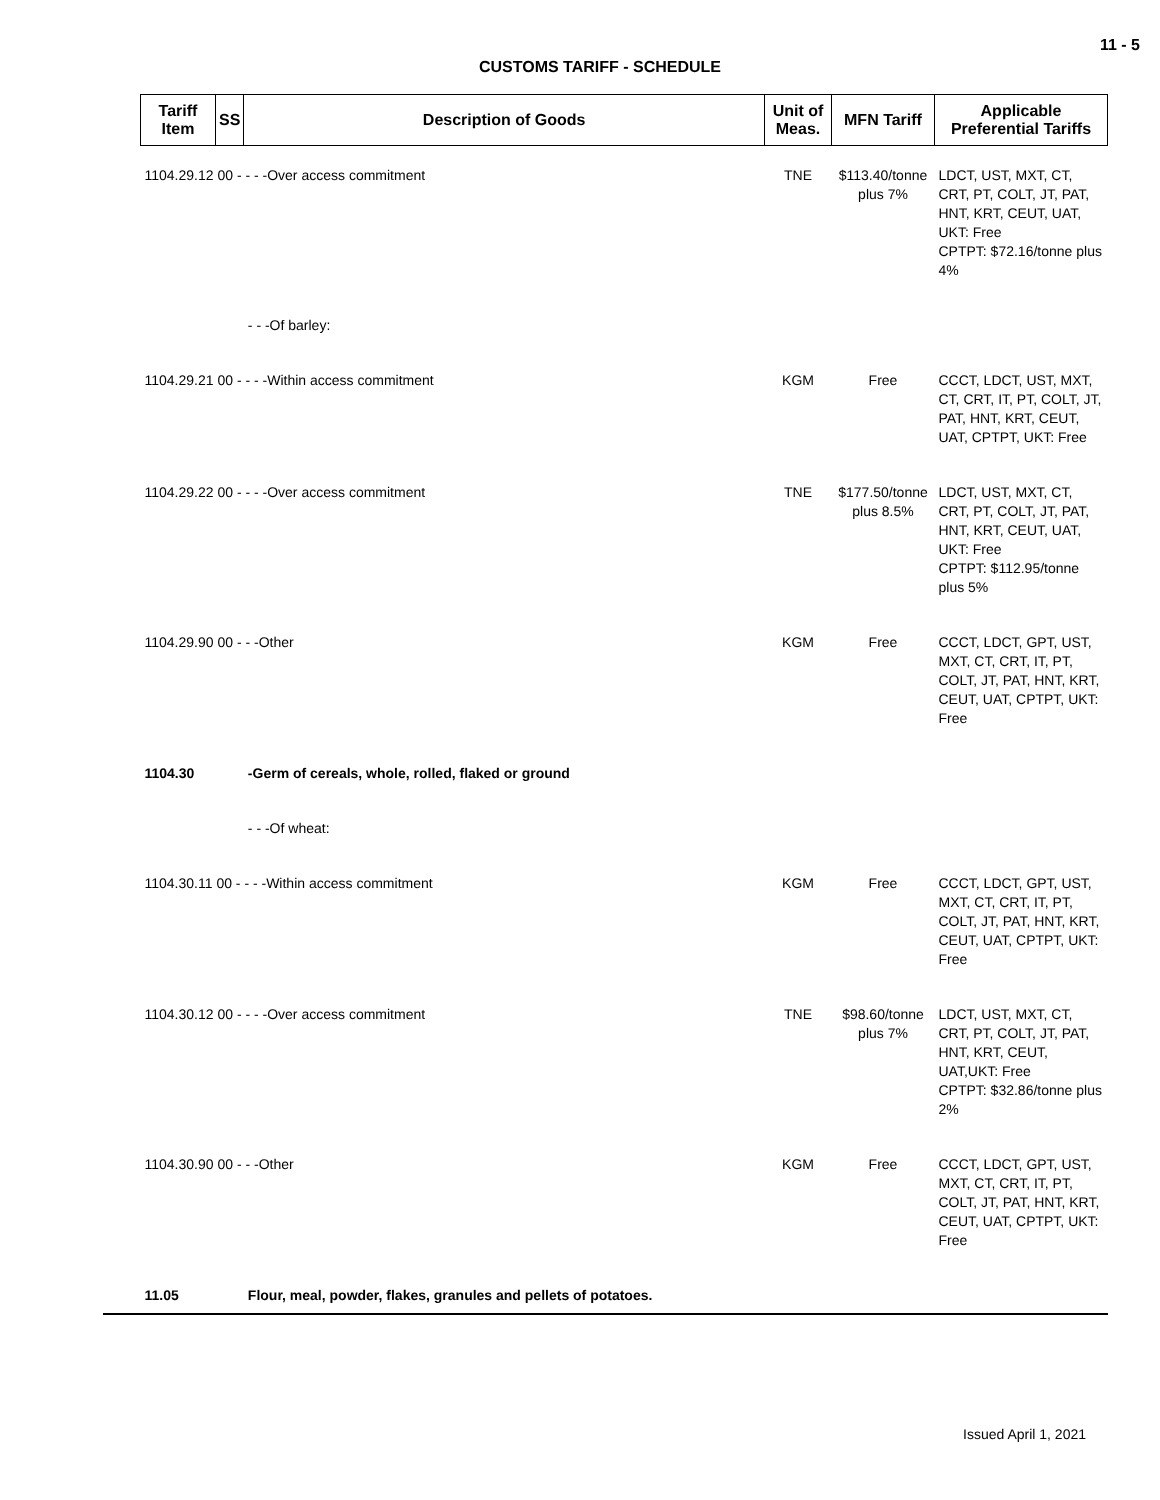11 - 5
CUSTOMS TARIFF - SCHEDULE
| Tariff Item | SS | Description of Goods | Unit of Meas. | MFN Tariff | Applicable Preferential Tariffs |
| --- | --- | --- | --- | --- | --- |
| 1104.29.12 00 - - - -Over access commitment | | | TNE | $113.40/tonne plus 7% | LDCT, UST, MXT, CT, CRT, PT, COLT, JT, PAT, HNT, KRT, CEUT, UAT, UKT: Free CPTPT: $72.16/tonne plus 4% |
| | | - - -Of barley: | | | |
| 1104.29.21 00 - - - -Within access commitment | | | KGM | Free | CCCT, LDCT, UST, MXT, CT, CRT, IT, PT, COLT, JT, PAT, HNT, KRT, CEUT, UAT, CPTPT, UKT: Free |
| 1104.29.22 00 - - - -Over access commitment | | | TNE | $177.50/tonne plus 8.5% | LDCT, UST, MXT, CT, CRT, PT, COLT, JT, PAT, HNT, KRT, CEUT, UAT, UKT: Free CPTPT: $112.95/tonne plus 5% |
| 1104.29.90 00 - - -Other | | | KGM | Free | CCCT, LDCT, GPT, UST, MXT, CT, CRT, IT, PT, COLT, JT, PAT, HNT, KRT, CEUT, UAT, CPTPT, UKT: Free |
| 1104.30 | | -Germ of cereals, whole, rolled, flaked or ground | | | |
| | | - - -Of wheat: | | | |
| 1104.30.11 00 - - - -Within access commitment | | | KGM | Free | CCCT, LDCT, GPT, UST, MXT, CT, CRT, IT, PT, COLT, JT, PAT, HNT, KRT, CEUT, UAT, CPTPT, UKT: Free |
| 1104.30.12 00 - - - -Over access commitment | | | TNE | $98.60/tonne plus 7% | LDCT, UST, MXT, CT, CRT, PT, COLT, JT, PAT, HNT, KRT, CEUT, UAT,UKT: Free CPTPT: $32.86/tonne plus 2% |
| 1104.30.90 00 - - -Other | | | KGM | Free | CCCT, LDCT, GPT, UST, MXT, CT, CRT, IT, PT, COLT, JT, PAT, HNT, KRT, CEUT, UAT, CPTPT, UKT: Free |
| 11.05 | | Flour, meal, powder, flakes, granules and pellets of potatoes. | | | |
Issued April 1, 2021